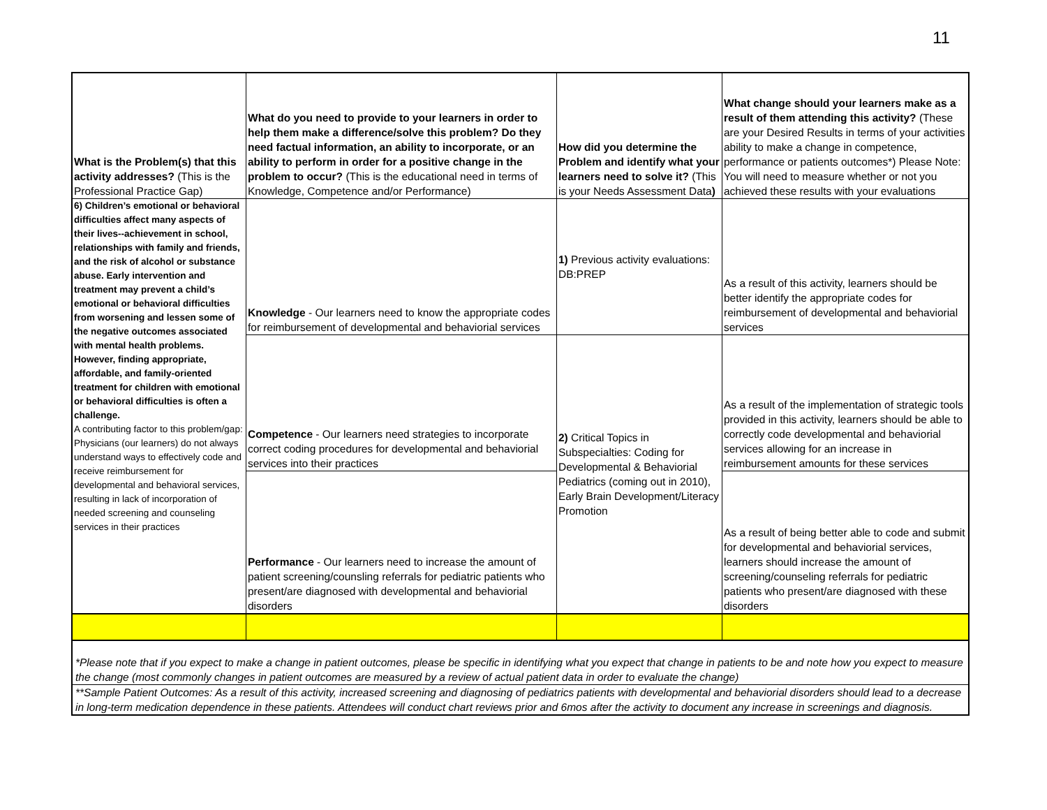11
| What is the Problem(s) that this activity addresses? (This is the Professional Practice Gap) | What do you need to provide to your learners in order to help them make a difference/solve this problem? Do they need factual information, an ability to incorporate, or an ability to perform in order for a positive change in the problem to occur? (This is the educational need in terms of Knowledge, Competence and/or Performance) | How did you determine the Problem and identify what your learners need to solve it? (This is your Needs Assessment Data ) | What change should your learners make as a result of them attending this activity? (These are your Desired Results in terms of your activities ability to make a change in competence, performance or patients outcomes*) Please Note: You will need to measure whether or not you achieved these results with your evaluations |
| --- | --- | --- | --- |
| 6) Children’s emotional or behavioral difficulties affect many aspects of their lives--achievement in school, relationships with family and friends, and the risk of alcohol or substance abuse. Early intervention and treatment may prevent a child’s emotional or behavioral difficulties from worsening and lessen some of the negative outcomes associated with mental health problems. However, finding appropriate, affordable, and family-oriented treatment for children with emotional or behavioral difficulties is often a challenge. A contributing factor to this problem/gap: Physicians (our learners) do not always understand ways to effectively code and receive reimbursement for developmental and behavioral services, resulting in lack of incorporation of needed screening and counseling services in their practices | Knowledge - Our learners need to know the appropriate codes for reimbursement of developmental and behaviorial services | 1) Previous activity evaluations: DB:PREP | As a result of this activity, learners should be better identify the appropriate codes for reimbursement of developmental and behaviorial services |
| | Competence - Our learners need strategies to incorporate correct coding procedures for developmental and behaviorial services into their practices | 2) Critical Topics in Subspecialties: Coding for Developmental & Behaviorial Pediatrics (coming out in 2010), Early Brain Development/Literacy Promotion | As a result of the implementation of strategic tools provided in this activity, learners should be able to correctly code developmental and behaviorial services allowing for an increase in reimbursement amounts for these services |
| | Performance - Our learners need to increase the amount of patient screening/counsling referrals for pediatric patients who present/are diagnosed with developmental and behaviorial disorders | | As a result of being better able to code and submit for developmental and behaviorial services, learners should increase the amount of screening/counseling referrals for pediatric patients who present/are diagnosed with these disorders |
| *Please note that if you expect to make a change in patient outcomes, please be specific in identifying what you expect that change in patients to be and note how you expect to measure the change (most commonly changes in patient outcomes are measured by a review of actual patient data in order to evaluate the change) | | | |
| **Sample Patient Outcomes: As a result of this activity, increased screening and diagnosing of pediatrics patients with developmental and behaviorial disorders should lead to a decrease in long-term medication dependence in these patients. Attendees will conduct chart reviews prior and 6mos after the activity to document any increase in screenings and diagnosis. | | | |